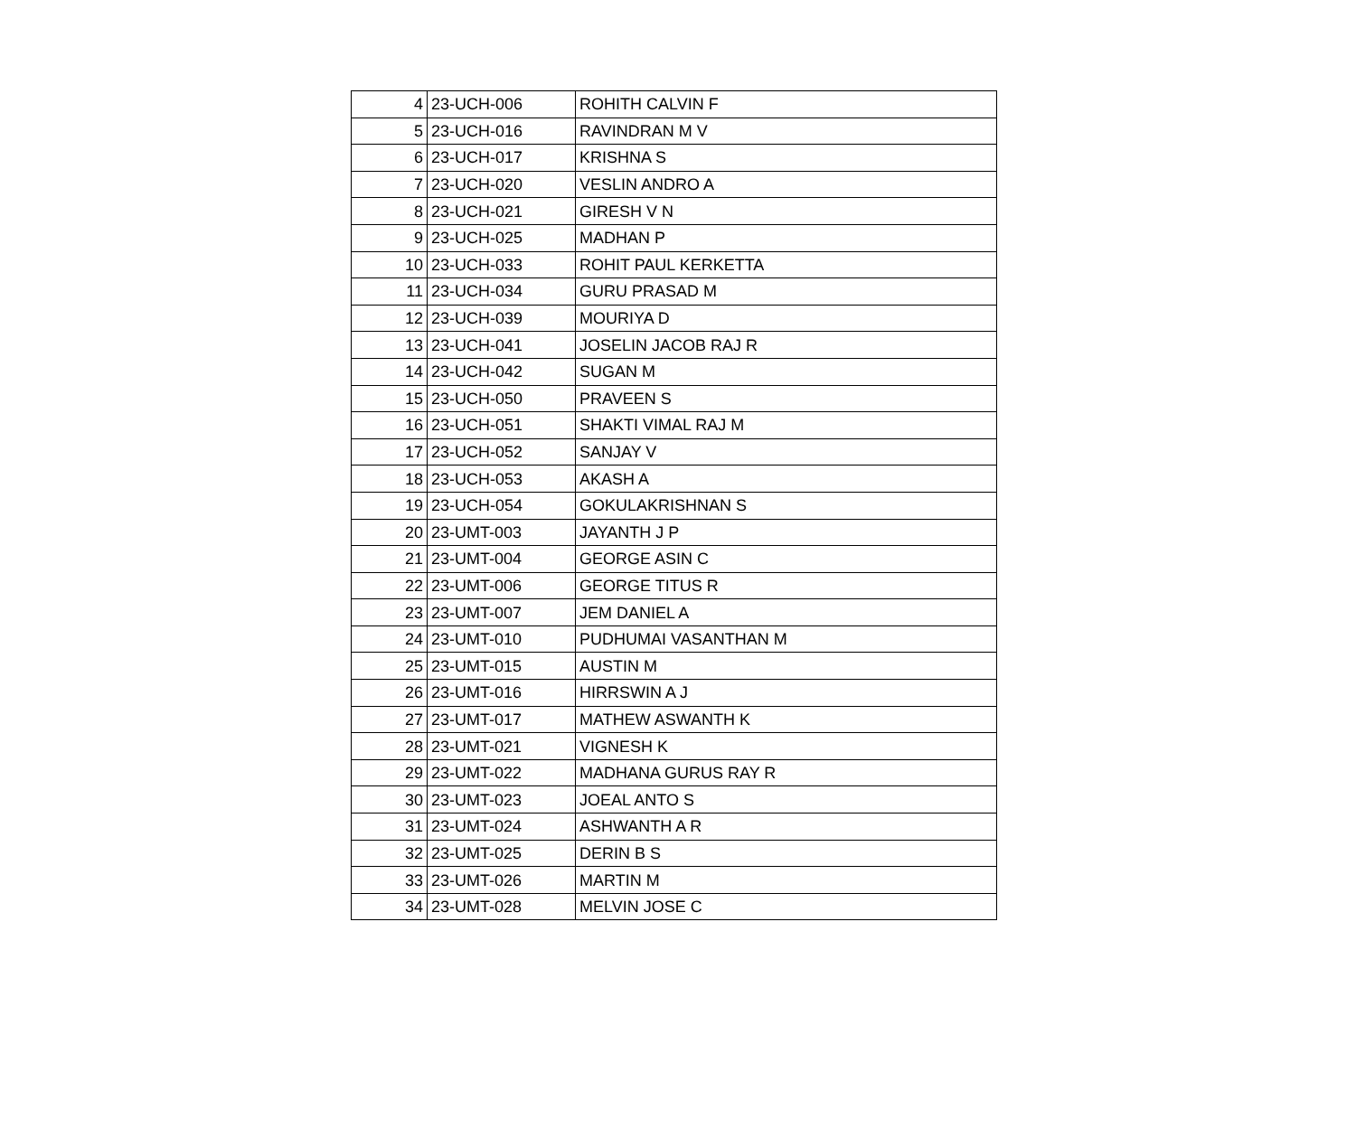| 4 | 23-UCH-006 | ROHITH CALVIN F |
| 5 | 23-UCH-016 | RAVINDRAN M V |
| 6 | 23-UCH-017 | KRISHNA S |
| 7 | 23-UCH-020 | VESLIN ANDRO A |
| 8 | 23-UCH-021 | GIRESH V N |
| 9 | 23-UCH-025 | MADHAN P |
| 10 | 23-UCH-033 | ROHIT PAUL KERKETTA |
| 11 | 23-UCH-034 | GURU PRASAD M |
| 12 | 23-UCH-039 | MOURIYA D |
| 13 | 23-UCH-041 | JOSELIN JACOB RAJ R |
| 14 | 23-UCH-042 | SUGAN M |
| 15 | 23-UCH-050 | PRAVEEN S |
| 16 | 23-UCH-051 | SHAKTI VIMAL RAJ M |
| 17 | 23-UCH-052 | SANJAY V |
| 18 | 23-UCH-053 | AKASH A |
| 19 | 23-UCH-054 | GOKULAKRISHNAN S |
| 20 | 23-UMT-003 | JAYANTH J P |
| 21 | 23-UMT-004 | GEORGE ASIN C |
| 22 | 23-UMT-006 | GEORGE TITUS R |
| 23 | 23-UMT-007 | JEM DANIEL A |
| 24 | 23-UMT-010 | PUDHUMAI VASANTHAN M |
| 25 | 23-UMT-015 | AUSTIN M |
| 26 | 23-UMT-016 | HIRRSWIN A J |
| 27 | 23-UMT-017 | MATHEW ASWANTH K |
| 28 | 23-UMT-021 | VIGNESH K |
| 29 | 23-UMT-022 | MADHANA GURUS RAY R |
| 30 | 23-UMT-023 | JOEAL ANTO S |
| 31 | 23-UMT-024 | ASHWANTH A R |
| 32 | 23-UMT-025 | DERIN B S |
| 33 | 23-UMT-026 | MARTIN M |
| 34 | 23-UMT-028 | MELVIN JOSE C |